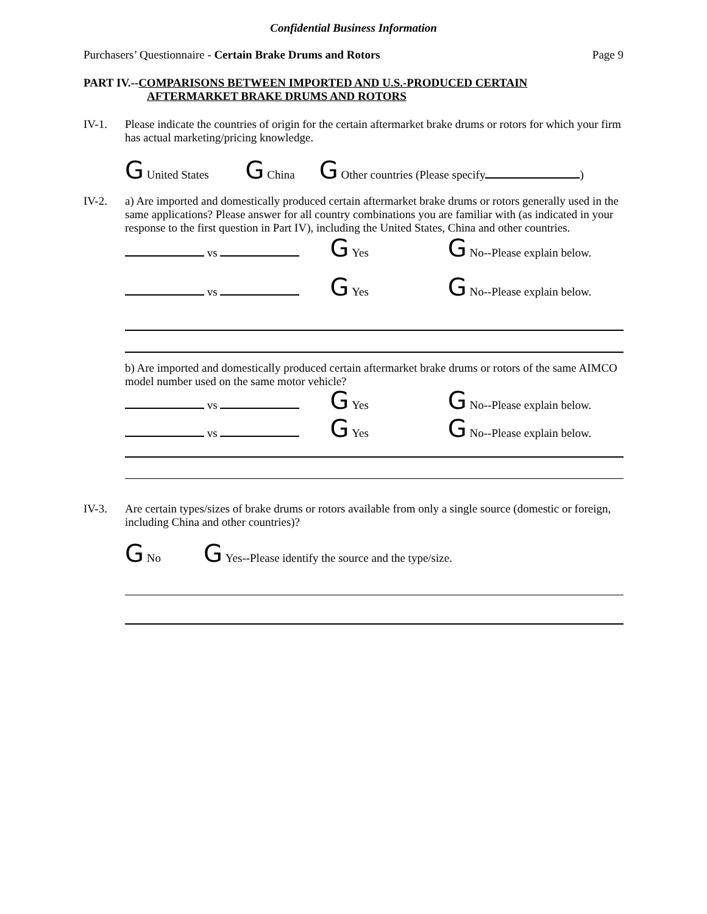Confidential Business Information
Purchasers’ Questionnaire - Certain Brake Drums and Rotors Page 9
PART IV.--COMPARISONS BETWEEN IMPORTED AND U.S.-PRODUCED CERTAIN
AFTERMARKET BRAKE DRUMS AND ROTORS
IV-1. Please indicate the countries of origin for the certain aftermarket brake drums or rotors for which your firm has actual marketing/pricing knowledge.
G United States G China G Other countries (Please specify )
IV-2. a) Are imported and domestically produced certain aftermarket brake drums or rotors generally used in the same applications? Please answer for all country combinations you are familiar with (as indicated in your response to the first question in Part IV), including the United States, China and other countries.
vs G Yes G No--Please explain below.
vs G Yes G No--Please explain below.
b) Are imported and domestically produced certain aftermarket brake drums or rotors of the same AIMCO model number used on the same motor vehicle?
vs G Yes G No--Please explain below.
vs G Yes G No--Please explain below.
IV-3. Are certain types/sizes of brake drums or rotors available from only a single source (domestic or foreign, including China and other countries)?
G No G Yes--Please identify the source and the type/size.